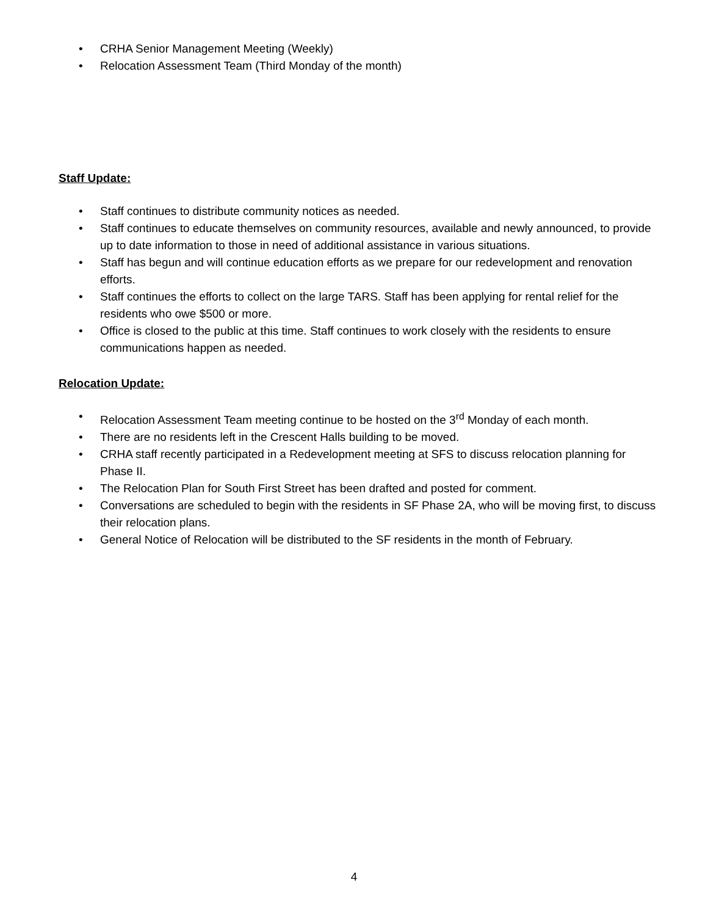• CRHA Senior Management Meeting (Weekly)
• Relocation Assessment Team (Third Monday of the month)
Staff Update:
• Staff continues to distribute community notices as needed.
• Staff continues to educate themselves on community resources, available and newly announced, to provide up to date information to those in need of additional assistance in various situations.
• Staff has begun and will continue education efforts as we prepare for our redevelopment and renovation efforts.
• Staff continues the efforts to collect on the large TARS. Staff has been applying for rental relief for the residents who owe $500 or more.
• Office is closed to the public at this time. Staff continues to work closely with the residents to ensure communications happen as needed.
Relocation Update:
• Relocation Assessment Team meeting continue to be hosted on the 3<sup>rd</sup> Monday of each month.
• There are no residents left in the Crescent Halls building to be moved.
• CRHA staff recently participated in a Redevelopment meeting at SFS to discuss relocation planning for Phase II.
• The Relocation Plan for South First Street has been drafted and posted for comment.
• Conversations are scheduled to begin with the residents in SF Phase 2A, who will be moving first, to discuss their relocation plans.
• General Notice of Relocation will be distributed to the SF residents in the month of February.
4